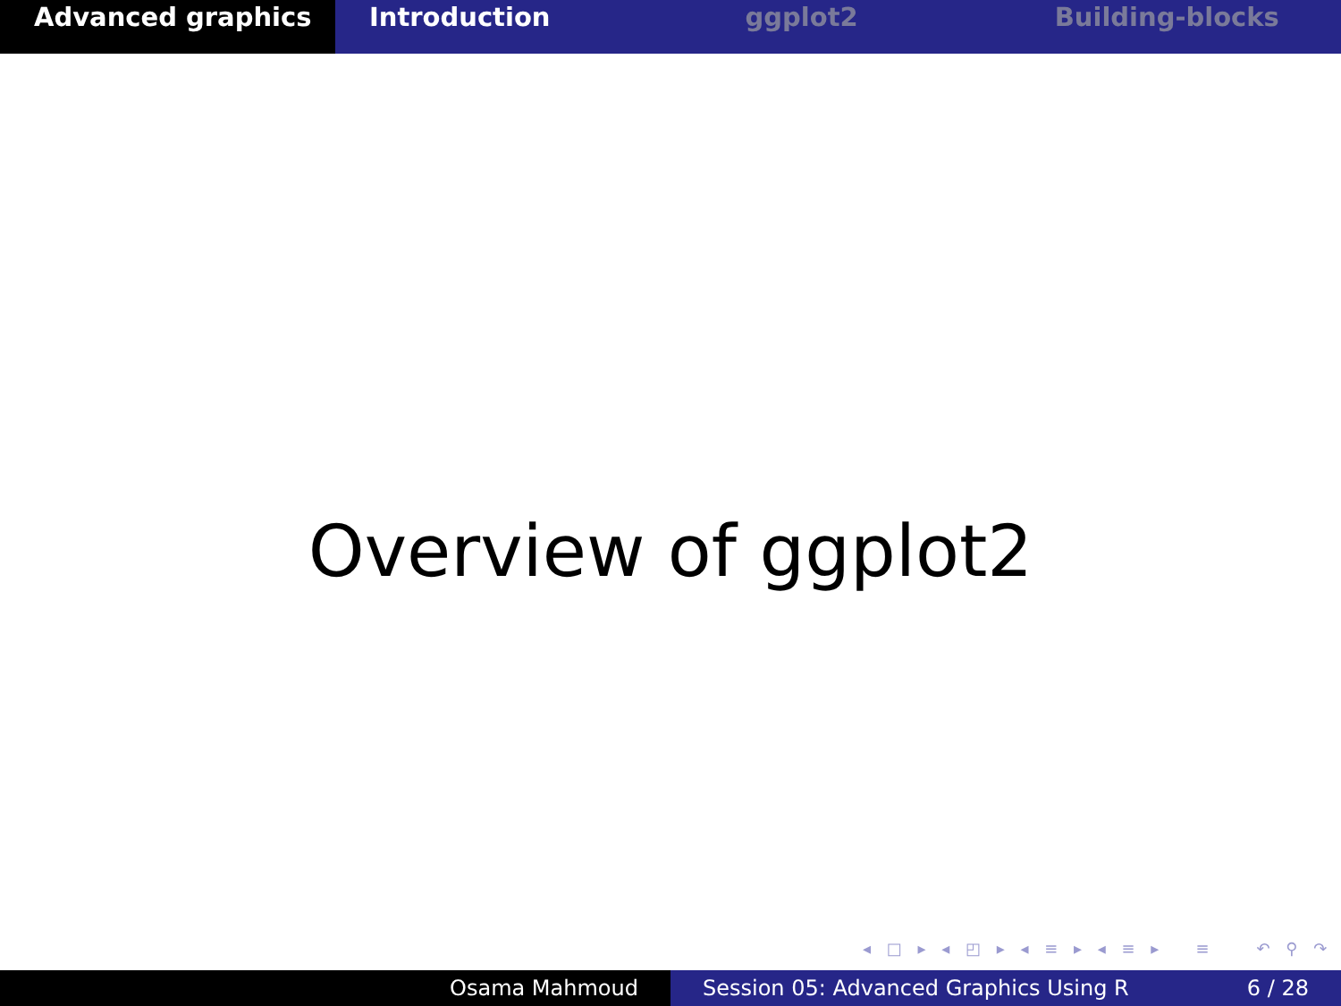Advanced graphics Introduction ggplot2 Building-blocks
Overview of ggplot2
◂ □ ▸ ◂ ◰ ▸ ◂ ≡ ▸ ◂ ≡ ▸ ≡ ↶ ⚲ ↷
Osama Mahmoud Session 05: Advanced Graphics Using R 6 / 28